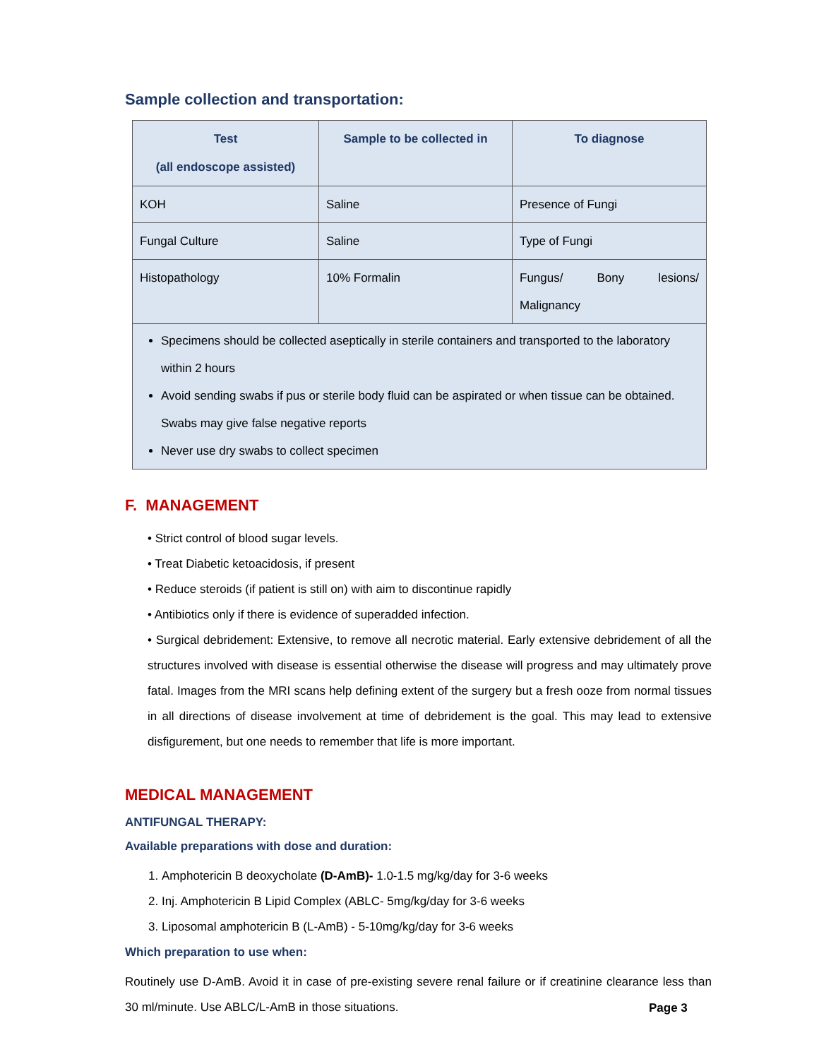Sample collection and transportation:
| Test (all endoscope assisted) | Sample to be collected in | To diagnose |
| --- | --- | --- |
| KOH | Saline | Presence of Fungi |
| Fungal Culture | Saline | Type of Fungi |
| Histopathology | 10% Formalin | Fungus/ Bony lesions/ Malignancy |
| Specimens should be collected aseptically in sterile containers and transported to the laboratory within 2 hours Avoid sending swabs if pus or sterile body fluid can be aspirated or when tissue can be obtained. Swabs may give false negative reports Never use dry swabs to collect specimen | | |
F. MANAGEMENT
• Strict control of blood sugar levels.
• Treat Diabetic ketoacidosis, if present
• Reduce steroids (if patient is still on) with aim to discontinue rapidly
• Antibiotics only if there is evidence of superadded infection.
• Surgical debridement: Extensive, to remove all necrotic material. Early extensive debridement of all the structures involved with disease is essential otherwise the disease will progress and may ultimately prove fatal. Images from the MRI scans help defining extent of the surgery but a fresh ooze from normal tissues in all directions of disease involvement at time of debridement is the goal. This may lead to extensive disfigurement, but one needs to remember that life is more important.
MEDICAL MANAGEMENT
ANTIFUNGAL THERAPY:
Available preparations with dose and duration:
1. Amphotericin B deoxycholate (D-AmB)- 1.0-1.5 mg/kg/day for 3-6 weeks
2. Inj. Amphotericin B Lipid Complex (ABLC- 5mg/kg/day for 3-6 weeks
3. Liposomal amphotericin B (L-AmB) - 5-10mg/kg/day for 3-6 weeks
Which preparation to use when:
Routinely use D-AmB. Avoid it in case of pre-existing severe renal failure or if creatinine clearance less than 30 ml/minute. Use ABLC/L-AmB in those situations.
Page 3